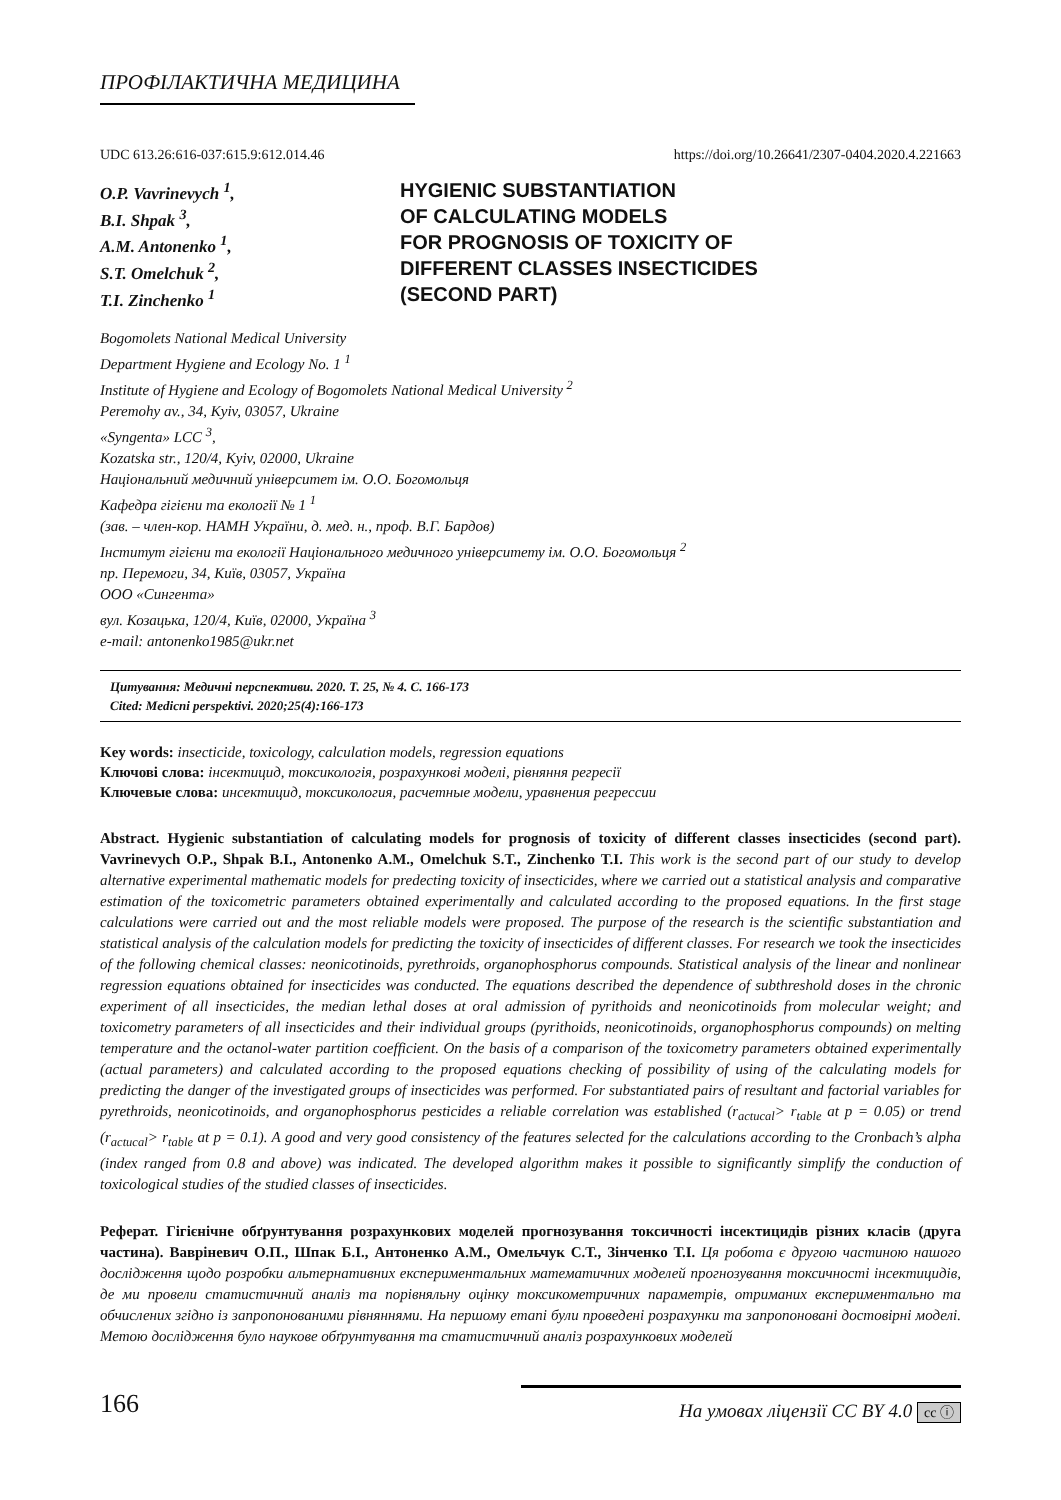ПРОФІЛАКТИЧНА МЕДИЦИНА
UDC 613.26:616-037:615.9:612.014.46 https://doi.org/10.26641/2307-0404.2020.4.221663
O.P. Vavrinevych <sup>1</sup>,
B.I. Shpak <sup>3</sup>,
A.M. Antonenko <sup>1</sup>,
S.T. Omelchuk <sup>2</sup>,
T.I. Zinchenko <sup>1</sup>
HYGIENIC SUBSTANTIATION
OF CALCULATING MODELS
FOR PROGNOSIS OF TOXICITY OF
DIFFERENT CLASSES INSECTICIDES
(SECOND PART)
Bogomolets National Medical University
Department Hygiene and Ecology No. 1 <sup>1</sup>
Institute of Hygiene and Ecology of Bogomolets National Medical University <sup>2</sup>
Peremohy av., 34, Kyiv, 03057, Ukraine
«Syngenta» LCC <sup>3</sup>,
Kozatska str., 120/4, Kyiv, 02000, Ukraine
Національний медичний університет ім. О.О. Богомольця
Кафедра гігієни та екології № 1 <sup>1</sup>
(зав. – член-кор. НАМН України, д. мед. н., проф. В.Г. Бардов)
Інститут гігієни та екології Національного медичного університету ім. О.О. Богомольця <sup>2</sup>
пр. Перемоги, 34, Київ, 03057, Україна
ООО «Сингента»
вул. Козацька, 120/4, Київ, 02000, Україна <sup>3</sup>
e-mail: antonenko1985@ukr.net
Цитування: Медичні перспективи. 2020. Т. 25, № 4. С. 166-173
Cited: Medicni perspektivi. 2020;25(4):166-173
Key words: insecticide, toxicology, calculation models, regression equations
Ключові слова: інсектицид, токсикологія, розрахункові моделі, рівняння регресії
Ключевые слова: инсектицид, токсикология, расчетные модели, уравнения регрессии
Abstract. Hygienic substantiation of calculating models for prognosis of toxicity of different classes insecticides (second part). Vavrinevych O.P., Shpak B.I., Antonenko A.M., Omelchuk S.T., Zinchenko T.I. This work is the second part of our study to develop alternative experimental mathematic models for predecting toxicity of insecticides, where we carried out a statistical analysis and comparative estimation of the toxicometric parameters obtained experimentally and calculated according to the proposed equations. In the first stage calculations were carried out and the most reliable models were proposed. The purpose of the research is the scientific substantiation and statistical analysis of the calculation models for predicting the toxicity of insecticides of different classes. For research we took the insecticides of the following chemical classes: neonicotinoids, pyrethroids, organophosphorus compounds. Statistical analysis of the linear and nonlinear regression equations obtained for insecticides was conducted. The equations described the dependence of subthreshold doses in the chronic experiment of all insecticides, the median lethal doses at oral admission of pyrithoids and neonicotinoids from molecular weight; and toxicometry parameters of all insecticides and their individual groups (pyrithoids, neonicotinoids, organophosphorus compounds) on melting temperature and the octanol-water partition coefficient. On the basis of a comparison of the toxicometry parameters obtained experimentally (actual parameters) and calculated according to the proposed equations checking of possibility of using of the calculating models for predicting the danger of the investigated groups of insecticides was performed. For substantiated pairs of resultant and factorial variables for pyrethroids, neonicotinoids, and organophosphorus pesticides a reliable correlation was established (r<sub>actucal</sub>> r<sub>table</sub> at p = 0.05) or trend (r<sub>actucal</sub>> r<sub>table</sub> at p = 0.1). A good and very good consistency of the features selected for the calculations according to the Cronbach’s alpha (index ranged from 0.8 and above) was indicated. The developed algorithm makes it possible to significantly simplify the conduction of toxicological studies of the studied classes of insecticides.
Реферат. Гігієнічне обґрунтування розрахункових моделей прогнозування токсичності інсектицидів різних класів (друга частина). Вавріневич О.П., Шпак Б.І., Антоненко А.М., Омельчук С.Т., Зінченко Т.І. Ця робота є другою частиною нашого дослідження щодо розробки альтернативних експериментальних математичних моделей прогнозування токсичності інсектицидів, де ми провели статистичний аналіз та порівняльну оцінку токсикометричних параметрів, отриманих експериментально та обчислених згідно із запропонованими рівняннями. На першому етапі були проведені розрахунки та запропоновані достовірні моделі. Метою дослідження було наукове обґрунтування та статистичний аналіз розрахункових моделей
166 На умовах ліцензії CC BY 4.0 cc ⓘ